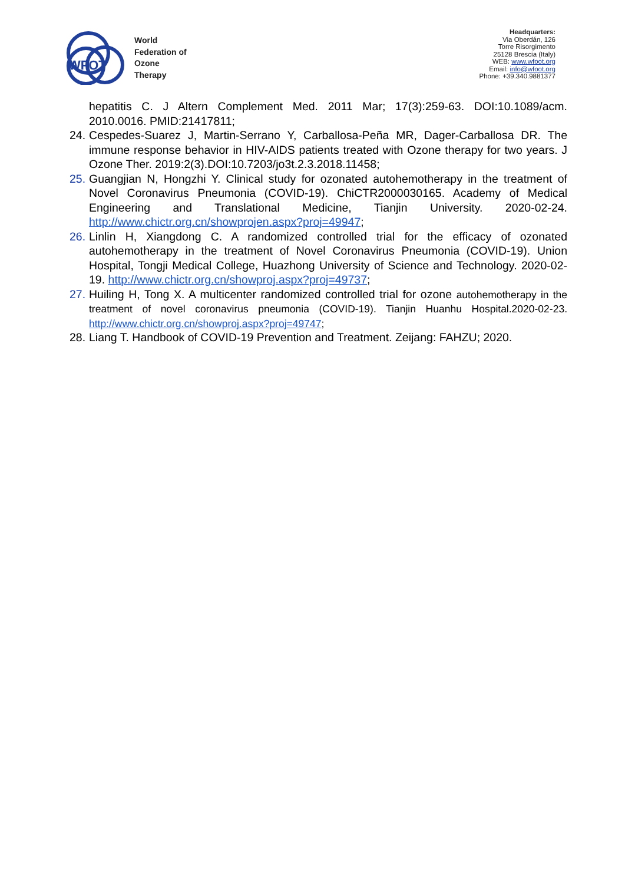WFOT
World
Federation of
Ozone
Therapy
Headquarters:
Via Oberdán, 126
Torre Risorgimento
25128 Brescia (Italy)
WEB: www.wfoot.org
Email: info@wfoot.org
Phone: +39.340.9881377
hepatitis C. J Altern Complement Med. 2011 Mar; 17(3):259-63. DOI:10.1089/acm. 2010.0016. PMID:21417811;
24.
Cespedes-Suarez J, Martin-Serrano Y, Carballosa-Peña MR, Dager-Carballosa DR. The immune response behavior in HIV-AIDS patients treated with Ozone therapy for two years. J Ozone Ther. 2019:2(3).DOI:10.7203/jo3t.2.3.2018.11458;
25.
Guangjian N, Hongzhi Y. Clinical study for ozonated autohemotherapy in the treatment of Novel Coronavirus Pneumonia (COVID-19). ChiCTR2000030165. Academy of Medical Engineering and Translational Medicine, Tianjin University. 2020-02-24. http://www.chictr.org.cn/showprojen.aspx?proj=49947;
26.
Linlin H, Xiangdong C. A randomized controlled trial for the efficacy of ozonated autohemotherapy in the treatment of Novel Coronavirus Pneumonia (COVID-19). Union Hospital, Tongji Medical College, Huazhong University of Science and Technology. 2020-02-19. http://www.chictr.org.cn/showproj.aspx?proj=49737;
27.
Huiling H, Tong X. A multicenter randomized controlled trial for ozone autohemotherapy in the treatment of novel coronavirus pneumonia (COVID-19). Tianjin Huanhu Hospital.2020-02-23. http://www.chictr.org.cn/showproj.aspx?proj=49747;
28.
Liang T. Handbook of COVID-19 Prevention and Treatment. Zeijang: FAHZU; 2020.